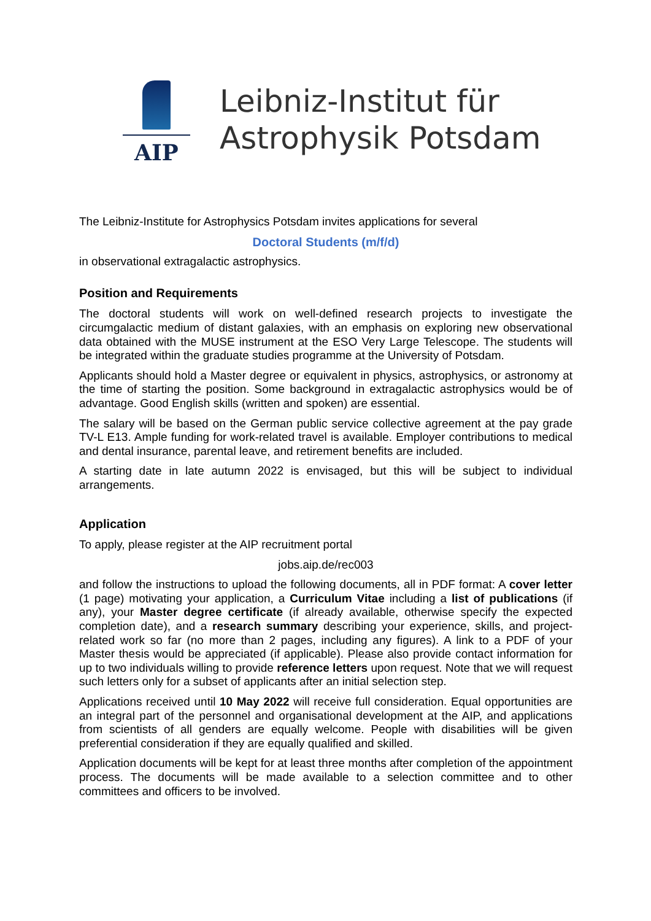AIP
Leibniz-Institut für
Astrophysik Potsdam
The Leibniz-Institute for Astrophysics Potsdam invites applications for several
Doctoral Students (m/f/d)
in observational extragalactic astrophysics.
Position and Requirements
The doctoral students will work on well-defined research projects to investigate the circumgalactic medium of distant galaxies, with an emphasis on exploring new observational data obtained with the MUSE instrument at the ESO Very Large Telescope. The students will be integrated within the graduate studies programme at the University of Potsdam.
Applicants should hold a Master degree or equivalent in physics, astrophysics, or astronomy at the time of starting the position. Some background in extragalactic astrophysics would be of advantage. Good English skills (written and spoken) are essential.
The salary will be based on the German public service collective agreement at the pay grade TV-L E13. Ample funding for work-related travel is available. Employer contributions to medical and dental insurance, parental leave, and retirement benefits are included.
A starting date in late autumn 2022 is envisaged, but this will be subject to individual arrangements.
Application
To apply, please register at the AIP recruitment portal
jobs.aip.de/rec003
and follow the instructions to upload the following documents, all in PDF format: A cover letter (1 page) motivating your application, a Curriculum Vitae including a list of publications (if any), your Master degree certificate (if already available, otherwise specify the expected completion date), and a research summary describing your experience, skills, and project-related work so far (no more than 2 pages, including any figures). A link to a PDF of your Master thesis would be appreciated (if applicable). Please also provide contact information for up to two individuals willing to provide reference letters upon request. Note that we will request such letters only for a subset of applicants after an initial selection step.
Applications received until 10 May 2022 will receive full consideration. Equal opportunities are an integral part of the personnel and organisational development at the AIP, and applications from scientists of all genders are equally welcome. People with disabilities will be given preferential consideration if they are equally qualified and skilled.
Application documents will be kept for at least three months after completion of the appointment process. The documents will be made available to a selection committee and to other committees and officers to be involved.